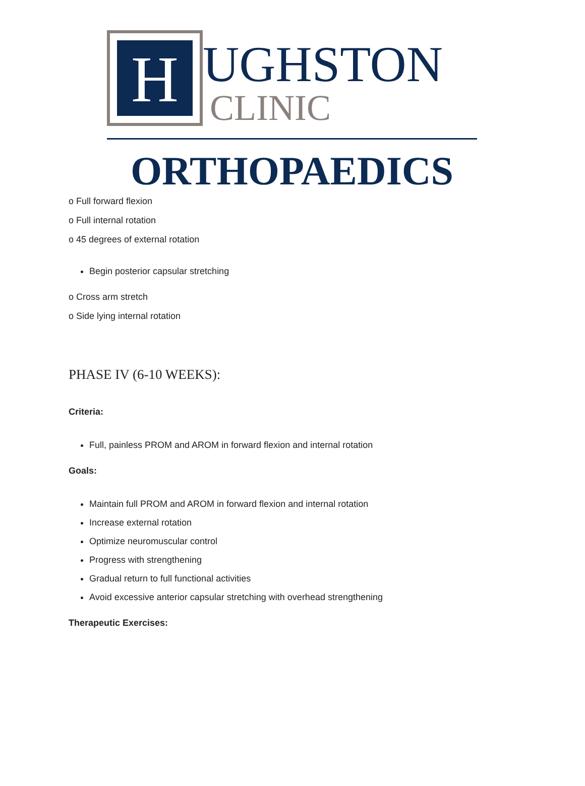H
UGHSTON
CLINIC
ORTHOPAEDICS
o Full forward flexion
o Full internal rotation
o 45 degrees of external rotation
Begin posterior capsular stretching
o Cross arm stretch
o Side lying internal rotation
PHASE IV (6-10 WEEKS):
Criteria:
Full, painless PROM and AROM in forward flexion and internal rotation
Goals:
Maintain full PROM and AROM in forward flexion and internal rotation
Increase external rotation
Optimize neuromuscular control
Progress with strengthening
Gradual return to full functional activities
Avoid excessive anterior capsular stretching with overhead strengthening
Therapeutic Exercises: